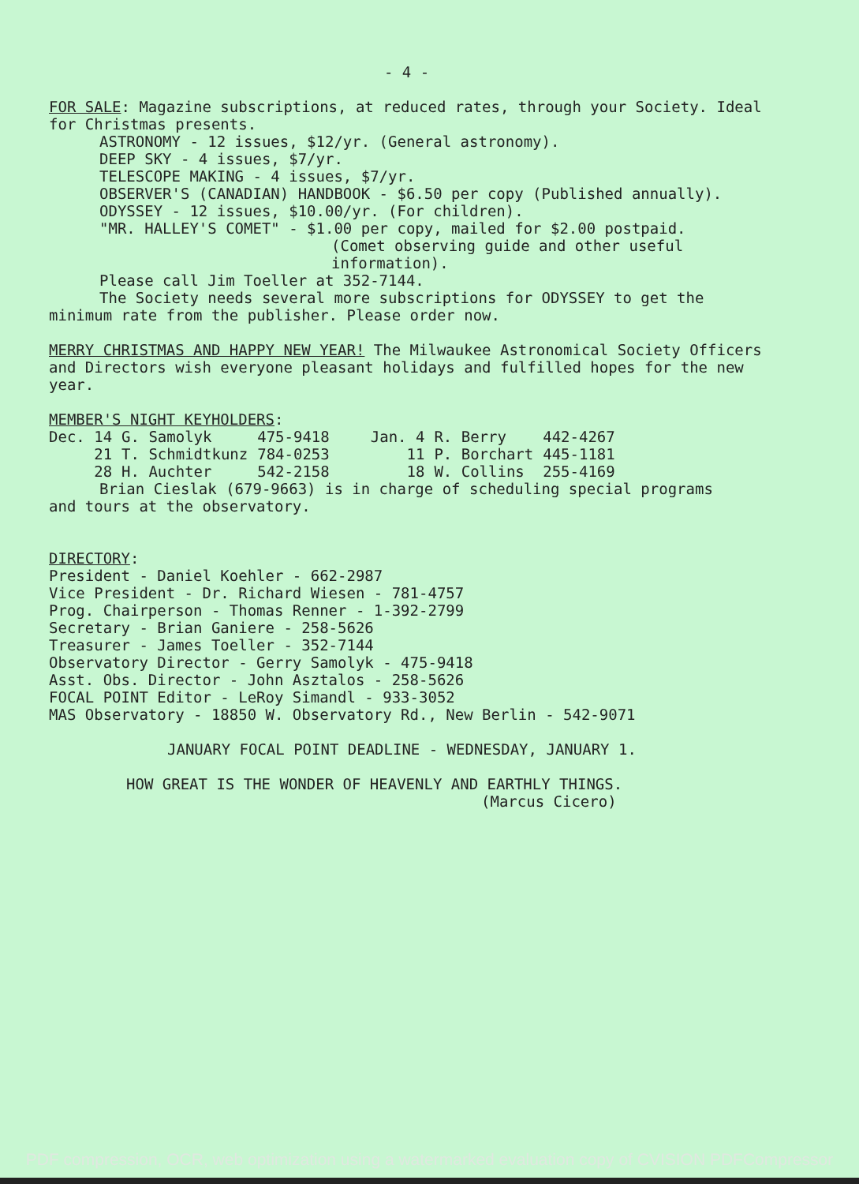- 4 -
FOR SALE: Magazine subscriptions, at reduced rates, through your Society. Ideal for Christmas presents.
ASTRONOMY - 12 issues, $12/yr. (General astronomy).
DEEP SKY - 4 issues, $7/yr.
TELESCOPE MAKING - 4 issues, $7/yr.
OBSERVER'S (CANADIAN) HANDBOOK - $6.50 per copy (Published annually).
ODYSSEY - 12 issues, $10.00/yr. (For children).
"MR. HALLEY'S COMET" - $1.00 per copy, mailed for $2.00 postpaid.
(Comet observing guide and other useful information).
Please call Jim Toeller at 352-7144.
The Society needs several more subscriptions for ODYSSEY to get the
minimum rate from the publisher. Please order now.
MERRY CHRISTMAS AND HAPPY NEW YEAR! The Milwaukee Astronomical Society Officers and Directors wish everyone pleasant holidays and fulfilled hopes for the new year.
MEMBER'S NIGHT KEYHOLDERS:
| Dec. 14 | G. Samolyk | 475-9418 | Jan. 4 | R. Berry | 442-4267 |
| 21 | T. Schmidtkunz | 784-0253 | 11 | P. Borchart | 445-1181 |
| 28 | H. Auchter | 542-2158 | 18 | W. Collins | 255-4169 |
Brian Cieslak (679-9663) is in charge of scheduling special programs
and tours at the observatory.
DIRECTORY:
President - Daniel Koehler - 662-2987
Vice President - Dr. Richard Wiesen - 781-4757
Prog. Chairperson - Thomas Renner - 1-392-2799
Secretary - Brian Ganiere - 258-5626
Treasurer - James Toeller - 352-7144
Observatory Director - Gerry Samolyk - 475-9418
Asst. Obs. Director - John Asztalos - 258-5626
FOCAL POINT Editor - LeRoy Simandl - 933-3052
MAS Observatory - 18850 W. Observatory Rd., New Berlin - 542-9071
JANUARY FOCAL POINT DEADLINE - WEDNESDAY, JANUARY 1.
HOW GREAT IS THE WONDER OF HEAVENLY AND EARTHLY THINGS.
(Marcus Cicero)
PDF compression, OCR, web optimization using a watermarked evaluation copy of CVISION PDFCompressor